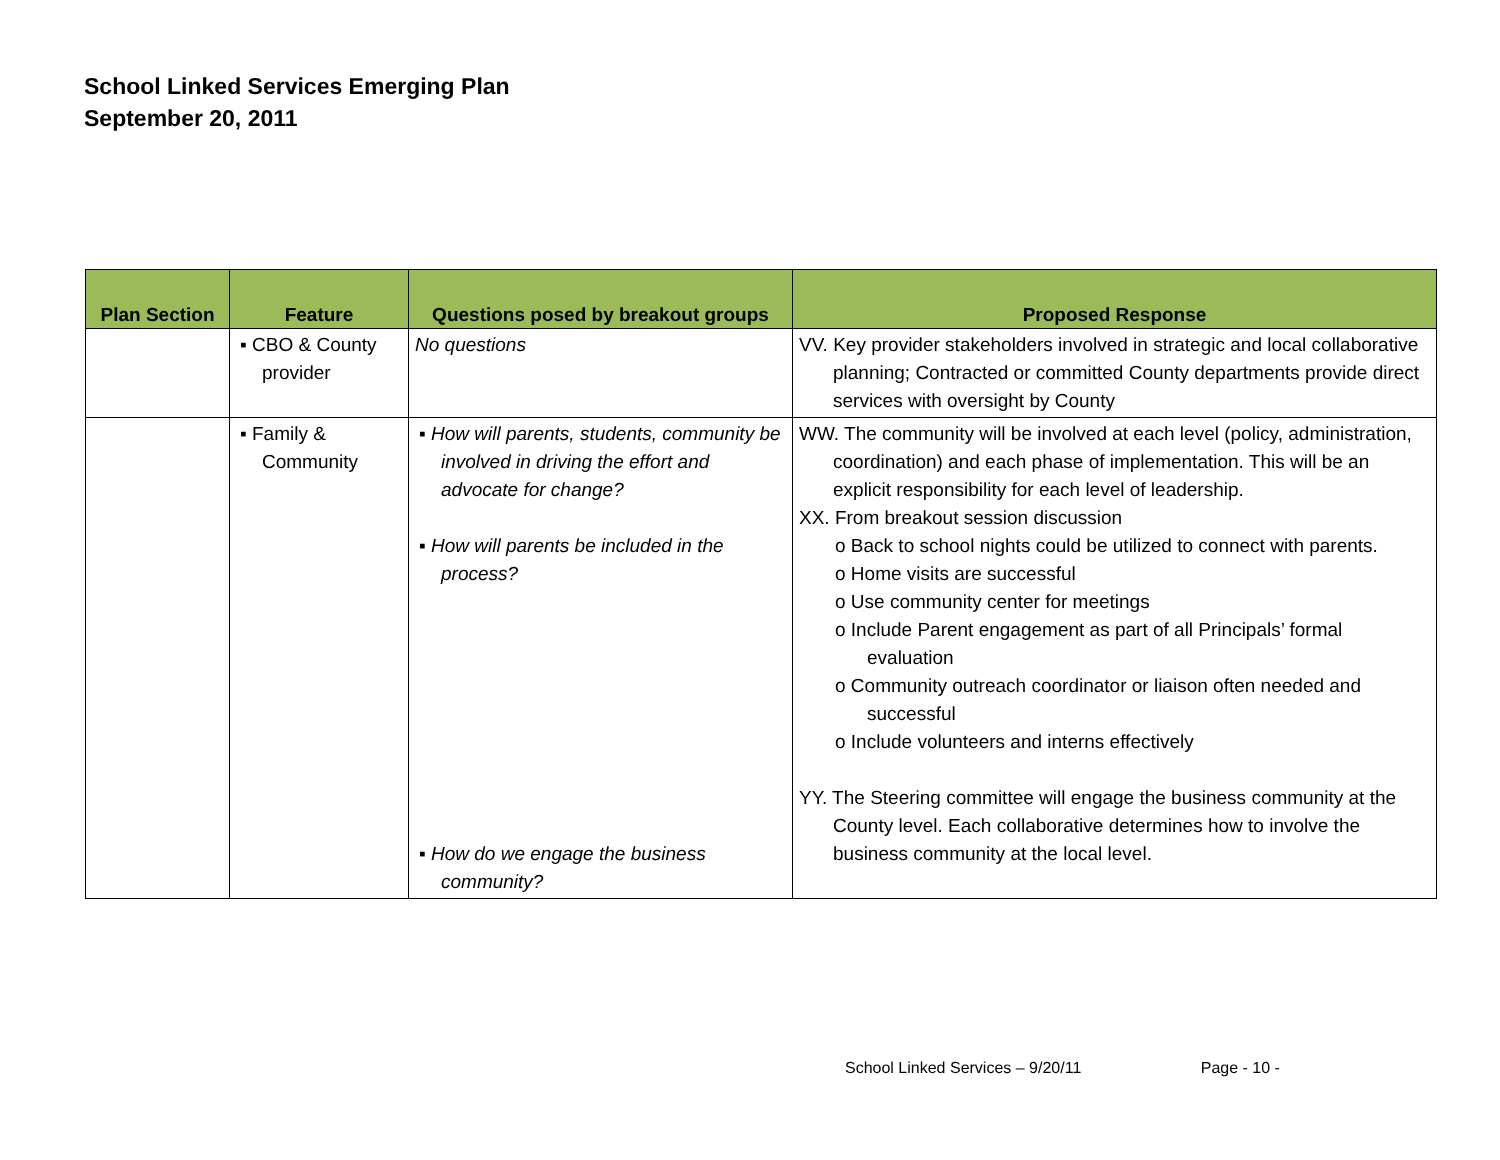School Linked Services Emerging Plan
September 20, 2011
| Plan Section | Feature | Questions posed by breakout groups | Proposed Response |
| --- | --- | --- | --- |
| | ▪ CBO & County provider | No questions | VV. Key provider stakeholders involved in strategic and local collaborative planning; Contracted or committed County departments provide direct services with oversight by County |
| | ▪ Family & Community | ▪ How will parents, students, community be involved in driving the effort and advocate for change? ▪ How will parents be included in the process? ▪ How do we engage the business community? | WW. The community will be involved at each level (policy, administration, coordination) and each phase of implementation. This will be an explicit responsibility for each level of leadership. XX. From breakout session discussion o Back to school nights could be utilized to connect with parents. o Home visits are successful o Use community center for meetings o Include Parent engagement as part of all Principals’ formal evaluation o Community outreach coordinator or liaison often needed and successful o Include volunteers and interns effectively YY. The Steering committee will engage the business community at the County level. Each collaborative determines how to involve the business community at the local level. |
School Linked Services – 9/20/11 Page - 10 -